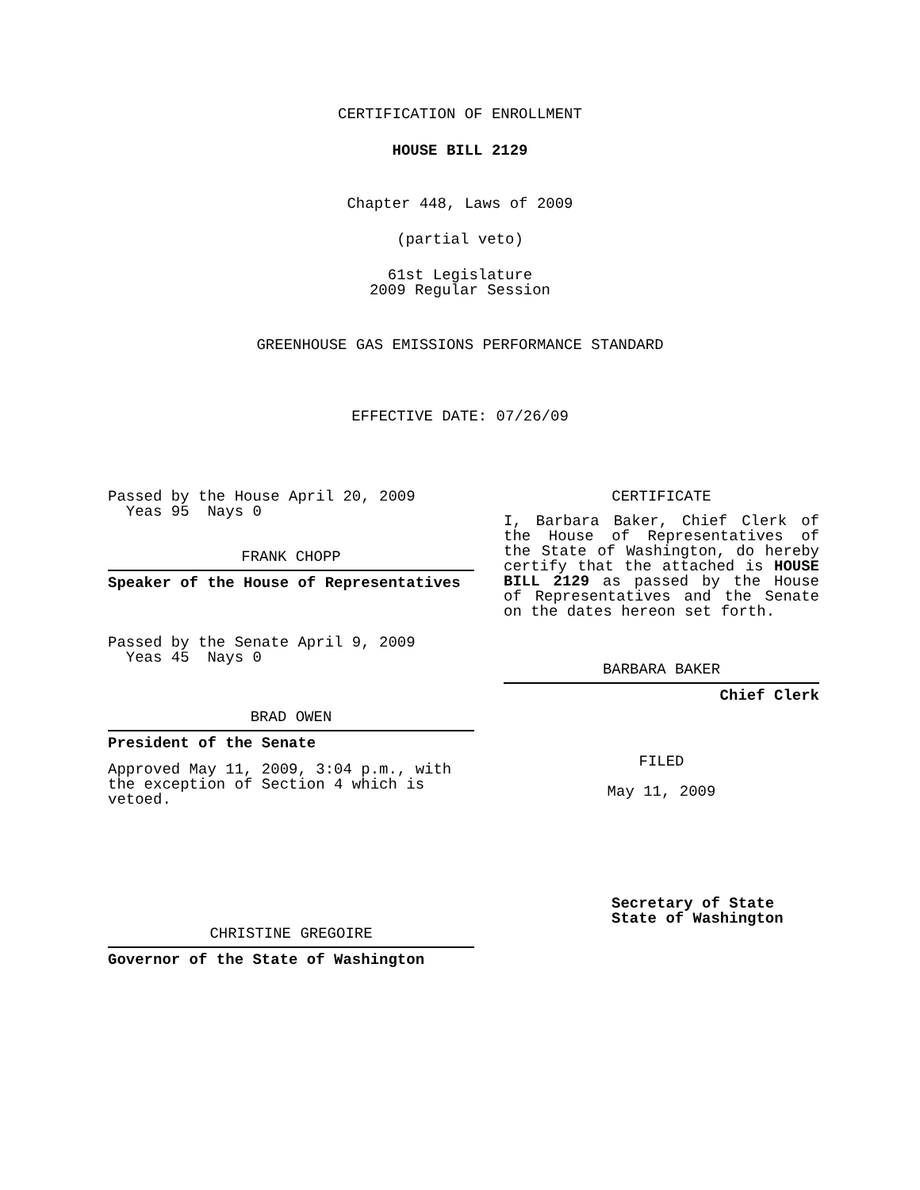CERTIFICATION OF ENROLLMENT
HOUSE BILL 2129
Chapter 448, Laws of 2009
(partial veto)
61st Legislature
2009 Regular Session
GREENHOUSE GAS EMISSIONS PERFORMANCE STANDARD
EFFECTIVE DATE: 07/26/09
Passed by the House April 20, 2009
Yeas 95 Nays 0
FRANK CHOPP
Speaker of the House of Representatives
Passed by the Senate April 9, 2009
Yeas 45 Nays 0
BRAD OWEN
President of the Senate
Approved May 11, 2009, 3:04 p.m., with the exception of Section 4 which is vetoed.
CHRISTINE GREGOIRE
Governor of the State of Washington
CERTIFICATE
I, Barbara Baker, Chief Clerk of the House of Representatives of the State of Washington, do hereby certify that the attached is HOUSE BILL 2129 as passed by the House of Representatives and the Senate on the dates hereon set forth.
BARBARA BAKER
Chief Clerk
FILED
May 11, 2009
Secretary of State
State of Washington